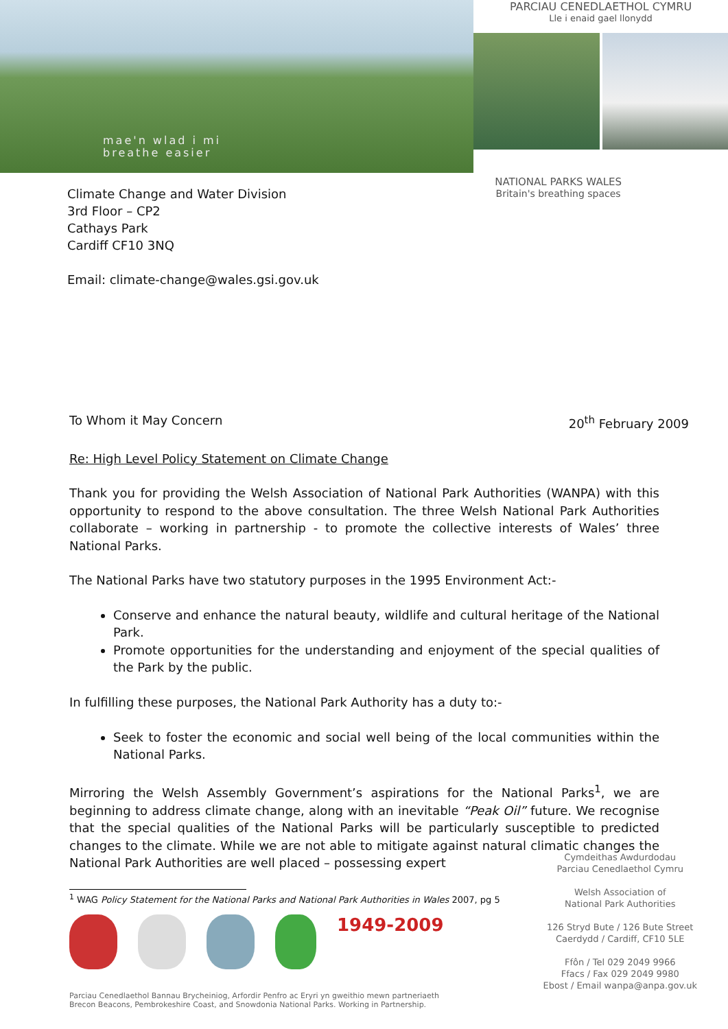mae'n wlad i mi
breathe easier
PARCIAU CENEDLAETHOL CYMRU
Lle i enaid gael llonydd
Climate Change and Water Division
3rd Floor – CP2
Cathays Park
Cardiff CF10 3NQ
Email: climate-change@wales.gsi.gov.uk
NATIONAL PARKS WALES
Britain's breathing spaces
To Whom it May Concern 20<sup>th</sup> February 2009
Re: High Level Policy Statement on Climate Change
Thank you for providing the Welsh Association of National Park Authorities (WANPA) with this opportunity to respond to the above consultation. The three Welsh National Park Authorities collaborate – working in partnership - to promote the collective interests of Wales’ three National Parks.
The National Parks have two statutory purposes in the 1995 Environment Act:-
Conserve and enhance the natural beauty, wildlife and cultural heritage of the National Park.
Promote opportunities for the understanding and enjoyment of the special qualities of the Park by the public.
In fulfilling these purposes, the National Park Authority has a duty to:-
Seek to foster the economic and social well being of the local communities within the National Parks.
Mirroring the Welsh Assembly Government’s aspirations for the National Parks<sup>1</sup>, we are beginning to address climate change, along with an inevitable “Peak Oil” future. We recognise that the special qualities of the National Parks will be particularly susceptible to predicted changes to the climate. While we are not able to mitigate against natural climatic changes the National Park Authorities are well placed – possessing expert
<sup>1</sup> WAG Policy Statement for the National Parks and National Park Authorities in Wales 2007, pg 5
1949-2009
Cymdeithas Awdurdodau
Parciau Cenedlaethol Cymru
Welsh Association of
National Park Authorities
126 Stryd Bute / 126 Bute Street
Caerdydd / Cardiff, CF10 5LE
Ffôn / Tel 029 2049 9966
Ffacs / Fax 029 2049 9980
Ebost / Email wanpa@anpa.gov.uk
Parciau Cenedlaethol Bannau Brycheiniog, Arfordir Penfro ac Eryri yn gweithio mewn partneriaeth
Brecon Beacons, Pembrokeshire Coast, and Snowdonia National Parks. Working in Partnership.